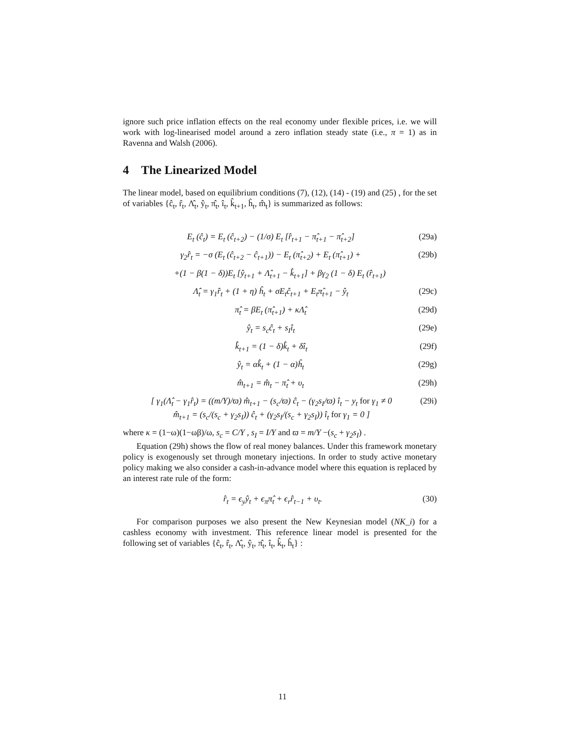ignore such price inflation effects on the real economy under flexible prices, i.e. we will work with log-linearised model around a zero inflation steady state (i.e., π = 1) as in Ravenna and Walsh (2006).
4 The Linearized Model
The linear model, based on equilibrium conditions (7), (12), (14) - (19) and (25) , for the set of variables {ĉ<sub>t</sub>, r̂<sub>t</sub>, Λ̂<sub>t</sub>, ŷ<sub>t</sub>, π̂<sub>t</sub>, î<sub>t</sub>, k̂<sub>t+1</sub>, ĥ<sub>t</sub>, m̂<sub>t</sub>} is summarized as follows:
E<sub>t</sub> (ĉ<sub>t</sub>) = E<sub>t</sub> (ĉ<sub>t+2</sub>) − (1/σ) E<sub>t</sub> [r̂<sub>t+1</sub> − π̂<sub>t+1</sub> − π̂<sub>t+2</sub>] (29a)
γ<sub>2</sub>r̂<sub>t</sub> = −σ (E<sub>t</sub> (ĉ<sub>t+2</sub> − ĉ<sub>t+1</sub>)) − E<sub>t</sub> (π̂<sub>t+2</sub>) + E<sub>t</sub> (π̂<sub>t+1</sub>) + (29b)
+(1 − β(1 − δ))E<sub>t</sub> [ŷ<sub>t+1</sub> + Λ̂<sub>t+1</sub> − k̂<sub>t+1</sub>] + βγ<sub>2</sub> (1 − δ) E<sub>t</sub> (r̂<sub>t+1</sub>)
Λ̂<sub>t</sub> = γ<sub>1</sub>r̂<sub>t</sub> + (1 + η) ĥ<sub>t</sub> + σE<sub>t</sub>ĉ<sub>t+1</sub> + E<sub>t</sub>π̂<sub>t+1</sub> − ŷ<sub>t</sub> (29c)
π̂<sub>t</sub> = βE<sub>t</sub> (π̂<sub>t+1</sub>) + κΛ̂<sub>t</sub> (29d)
ŷ<sub>t</sub> = s<sub>c</sub>ĉ<sub>t</sub> + s<sub>I</sub>î<sub>t</sub> (29e)
k̂<sub>t+1</sub> = (1 − δ)k̂<sub>t</sub> + δî<sub>t</sub> (29f)
ŷ<sub>t</sub> = αk̂<sub>t</sub> + (1 − α)ĥ<sub>t</sub> (29g)
m̂<sub>t+1</sub> = m̂<sub>t</sub> − π̂<sub>t</sub> + υ<sub>t</sub> (29h)
[ γ<sub>1</sub>(Λ̂<sub>t</sub> − γ<sub>1</sub>r̂<sub>t</sub>) = ((m/Y)/ϖ) m̂<sub>t+1</sub> − (s<sub>c</sub>/ϖ) ĉ<sub>t</sub> − (γ<sub>2</sub>s<sub>I</sub>/ϖ) î<sub>t</sub> − y<sub>t</sub> for γ<sub>1</sub> ≠ 0
m̂<sub>t+1</sub> = (s<sub>c</sub>/(s<sub>c</sub> + γ<sub>2</sub>s<sub>I</sub>)) ĉ<sub>t</sub> + (γ<sub>2</sub>s<sub>I</sub>/(s<sub>c</sub> + γ<sub>2</sub>s<sub>I</sub>)) î<sub>t</sub> for γ<sub>1</sub> = 0 ] (29i)
where κ = (1−ω)(1−ωβ)/ω, s<sub>c</sub> = C/Y , s<sub>I</sub> = I/Y and ϖ = m/Y −(s<sub>c</sub> + γ<sub>2</sub>s<sub>I</sub>) .
Equation (29h) shows the flow of real money balances. Under this framework monetary policy is exogenously set through monetary injections. In order to study active monetary policy making we also consider a cash-in-advance model where this equation is replaced by an interest rate rule of the form:
r̂<sub>t</sub> = ϵ<sub>y</sub>ŷ<sub>t</sub> + ϵ<sub>π</sub>π̂<sub>t</sub> + ϵ<sub>r</sub>r̂<sub>t−1</sub> + υ<sub>t</sub>. (30)
For comparison purposes we also present the New Keynesian model (NK_i) for a cashless economy with investment. This reference linear model is presented for the following set of variables {ĉ<sub>t</sub>, r̂<sub>t</sub>, Λ̂<sub>t</sub>, ŷ<sub>t</sub>, π̂<sub>t</sub>, î<sub>t</sub>, k̂<sub>t</sub>, ĥ<sub>t</sub>} :
11